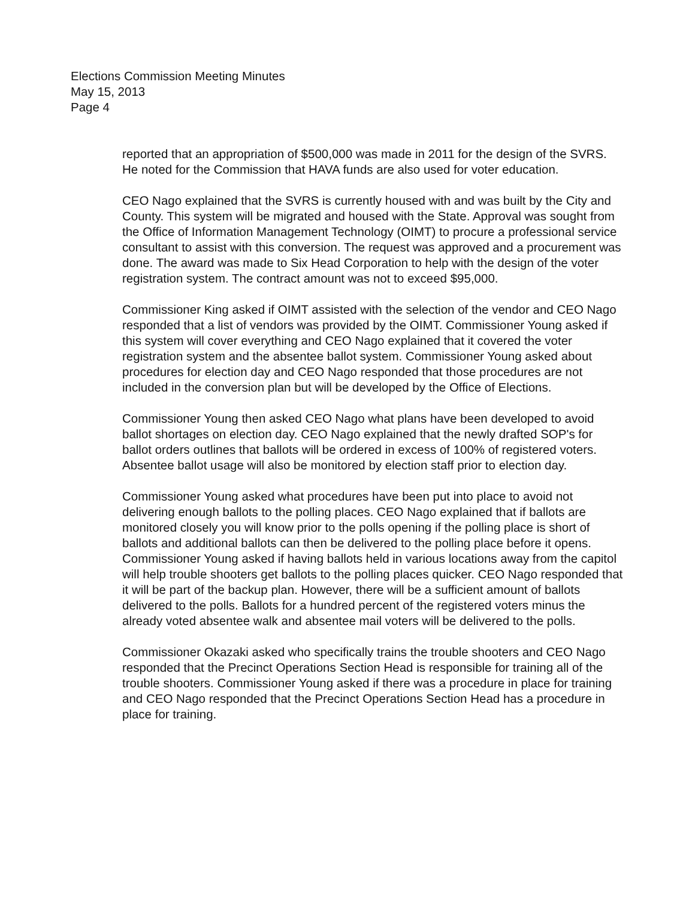Elections Commission Meeting Minutes
May 15, 2013
Page 4
reported that an appropriation of $500,000 was made in 2011 for the design of the SVRS. He noted for the Commission that HAVA funds are also used for voter education.
CEO Nago explained that the SVRS is currently housed with and was built by the City and County. This system will be migrated and housed with the State. Approval was sought from the Office of Information Management Technology (OIMT) to procure a professional service consultant to assist with this conversion. The request was approved and a procurement was done. The award was made to Six Head Corporation to help with the design of the voter registration system. The contract amount was not to exceed $95,000.
Commissioner King asked if OIMT assisted with the selection of the vendor and CEO Nago responded that a list of vendors was provided by the OIMT. Commissioner Young asked if this system will cover everything and CEO Nago explained that it covered the voter registration system and the absentee ballot system. Commissioner Young asked about procedures for election day and CEO Nago responded that those procedures are not included in the conversion plan but will be developed by the Office of Elections.
Commissioner Young then asked CEO Nago what plans have been developed to avoid ballot shortages on election day. CEO Nago explained that the newly drafted SOP's for ballot orders outlines that ballots will be ordered in excess of 100% of registered voters. Absentee ballot usage will also be monitored by election staff prior to election day.
Commissioner Young asked what procedures have been put into place to avoid not delivering enough ballots to the polling places. CEO Nago explained that if ballots are monitored closely you will know prior to the polls opening if the polling place is short of ballots and additional ballots can then be delivered to the polling place before it opens. Commissioner Young asked if having ballots held in various locations away from the capitol will help trouble shooters get ballots to the polling places quicker. CEO Nago responded that it will be part of the backup plan. However, there will be a sufficient amount of ballots delivered to the polls. Ballots for a hundred percent of the registered voters minus the already voted absentee walk and absentee mail voters will be delivered to the polls.
Commissioner Okazaki asked who specifically trains the trouble shooters and CEO Nago responded that the Precinct Operations Section Head is responsible for training all of the trouble shooters. Commissioner Young asked if there was a procedure in place for training and CEO Nago responded that the Precinct Operations Section Head has a procedure in place for training.